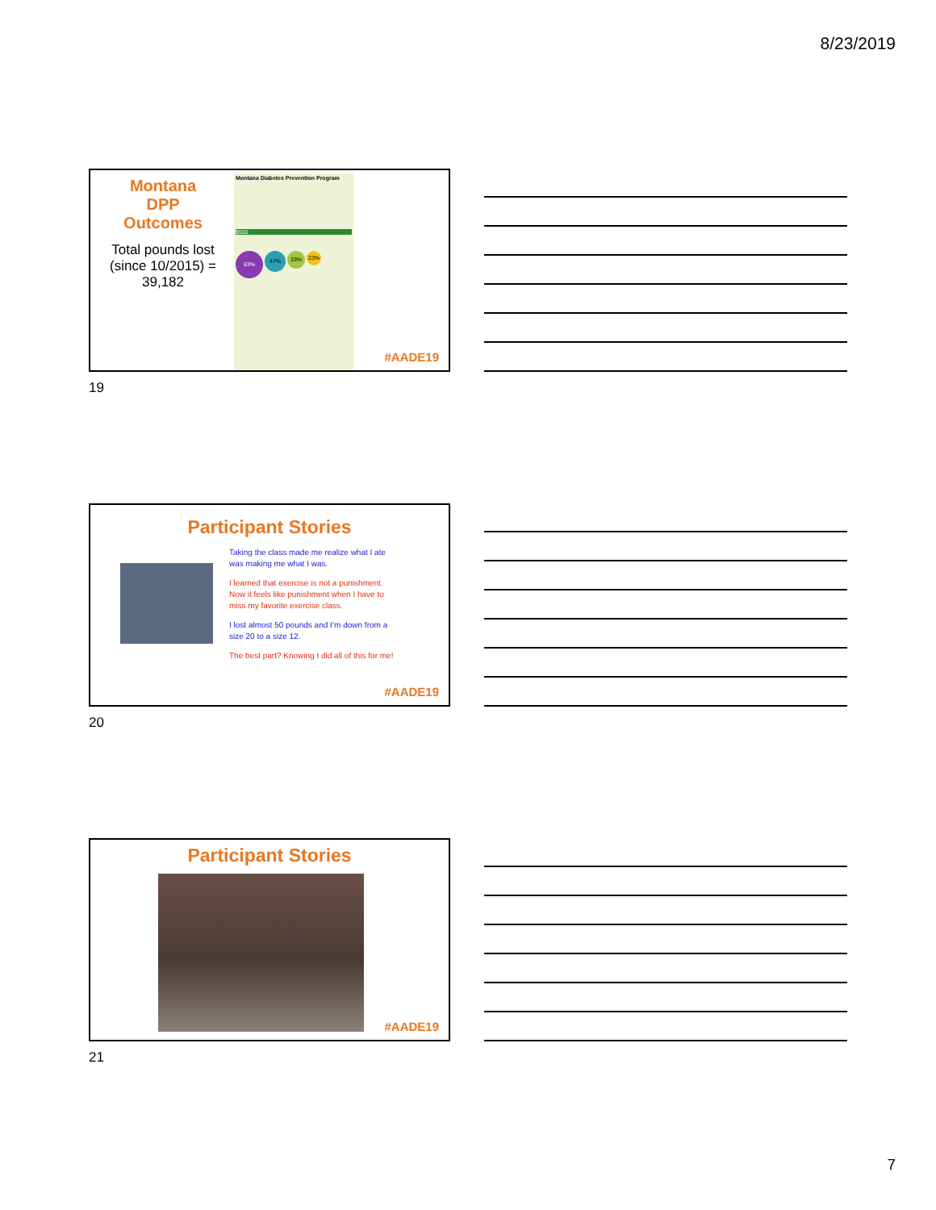8/23/2019
Montana
DPP
Outcomes
Total pounds lost (since 10/2015) = 39,182
Montana Diabetes Prevention Program
$500
63% 47% 33% 23%
#AADE19
19
Participant Stories
Taking the class made me realize what I ate was making me what I was.
I learned that exercise is not a punishment. Now it feels like punishment when I have to miss my favorite exercise class.
I lost almost 50 pounds and I’m down from a size 20 to a size 12.
The best part? Knowing I did all of this for me!
#AADE19
20
Participant Stories
#AADE19
21
7